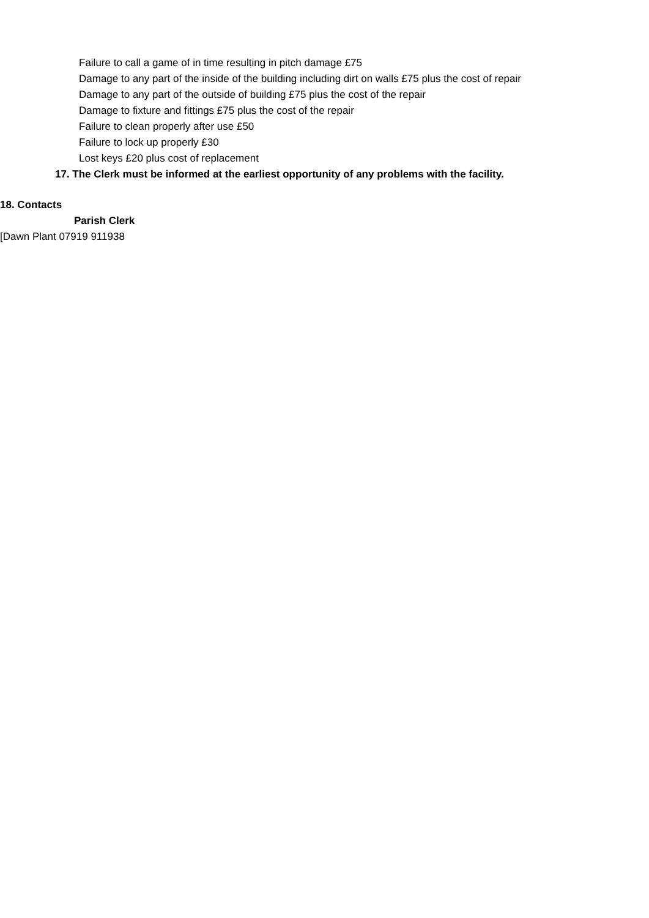Failure to call a game of in time resulting in pitch damage £75
Damage to any part of the inside of the building including dirt on walls £75 plus the cost of repair
Damage to any part of the outside of building £75 plus the cost of the repair
Damage to fixture and fittings £75 plus the cost of the repair
Failure to clean properly after use £50
Failure to lock up properly £30
Lost keys £20 plus cost of replacement
17. The Clerk must be informed at the earliest opportunity of any problems with the facility.
18. Contacts
Parish Clerk
[Dawn Plant 07919 911938